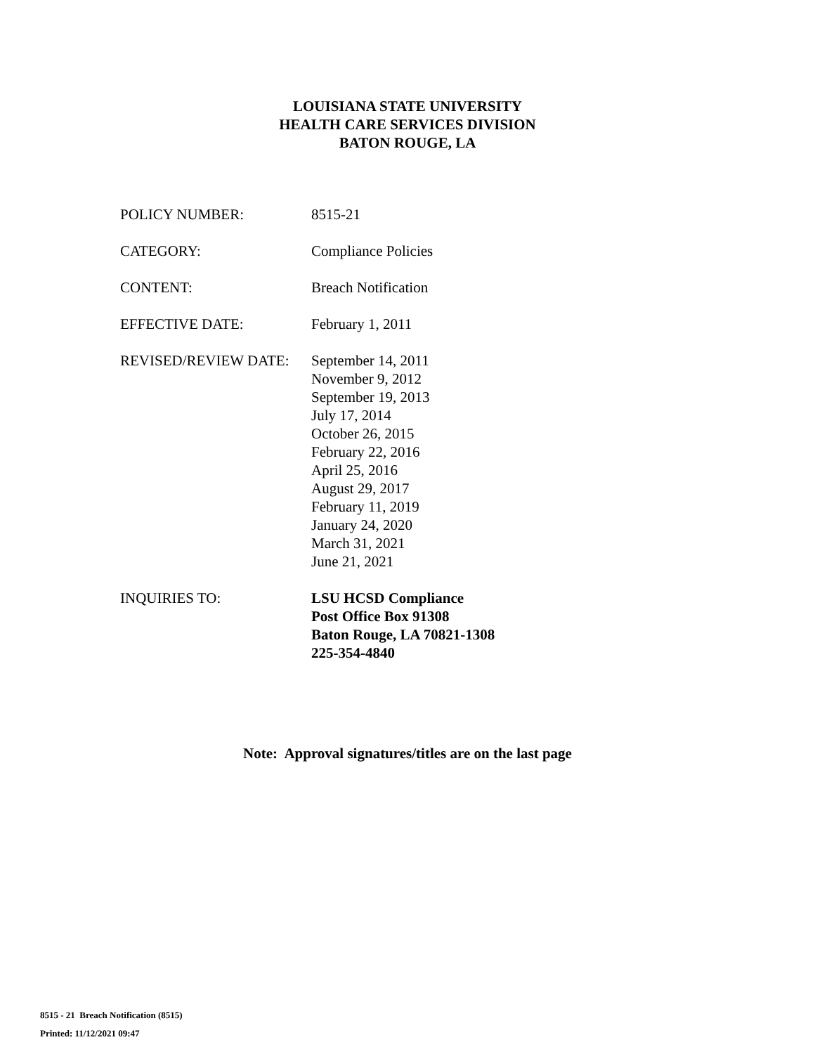LOUISIANA STATE UNIVERSITY
HEALTH CARE SERVICES DIVISION
BATON ROUGE, LA
POLICY NUMBER: 8515-21
CATEGORY: Compliance Policies
CONTENT: Breach Notification
EFFECTIVE DATE: February 1, 2011
REVISED/REVIEW DATE: September 14, 2011
November 9, 2012
September 19, 2013
July 17, 2014
October 26, 2015
February 22, 2016
April 25, 2016
August 29, 2017
February 11, 2019
January 24, 2020
March 31, 2021
June 21, 2021
INQUIRIES TO: LSU HCSD Compliance
Post Office Box 91308
Baton Rouge, LA 70821-1308
225-354-4840
Note: Approval signatures/titles are on the last page
8515 - 21 Breach Notification (8515)
Printed: 11/12/2021 09:47